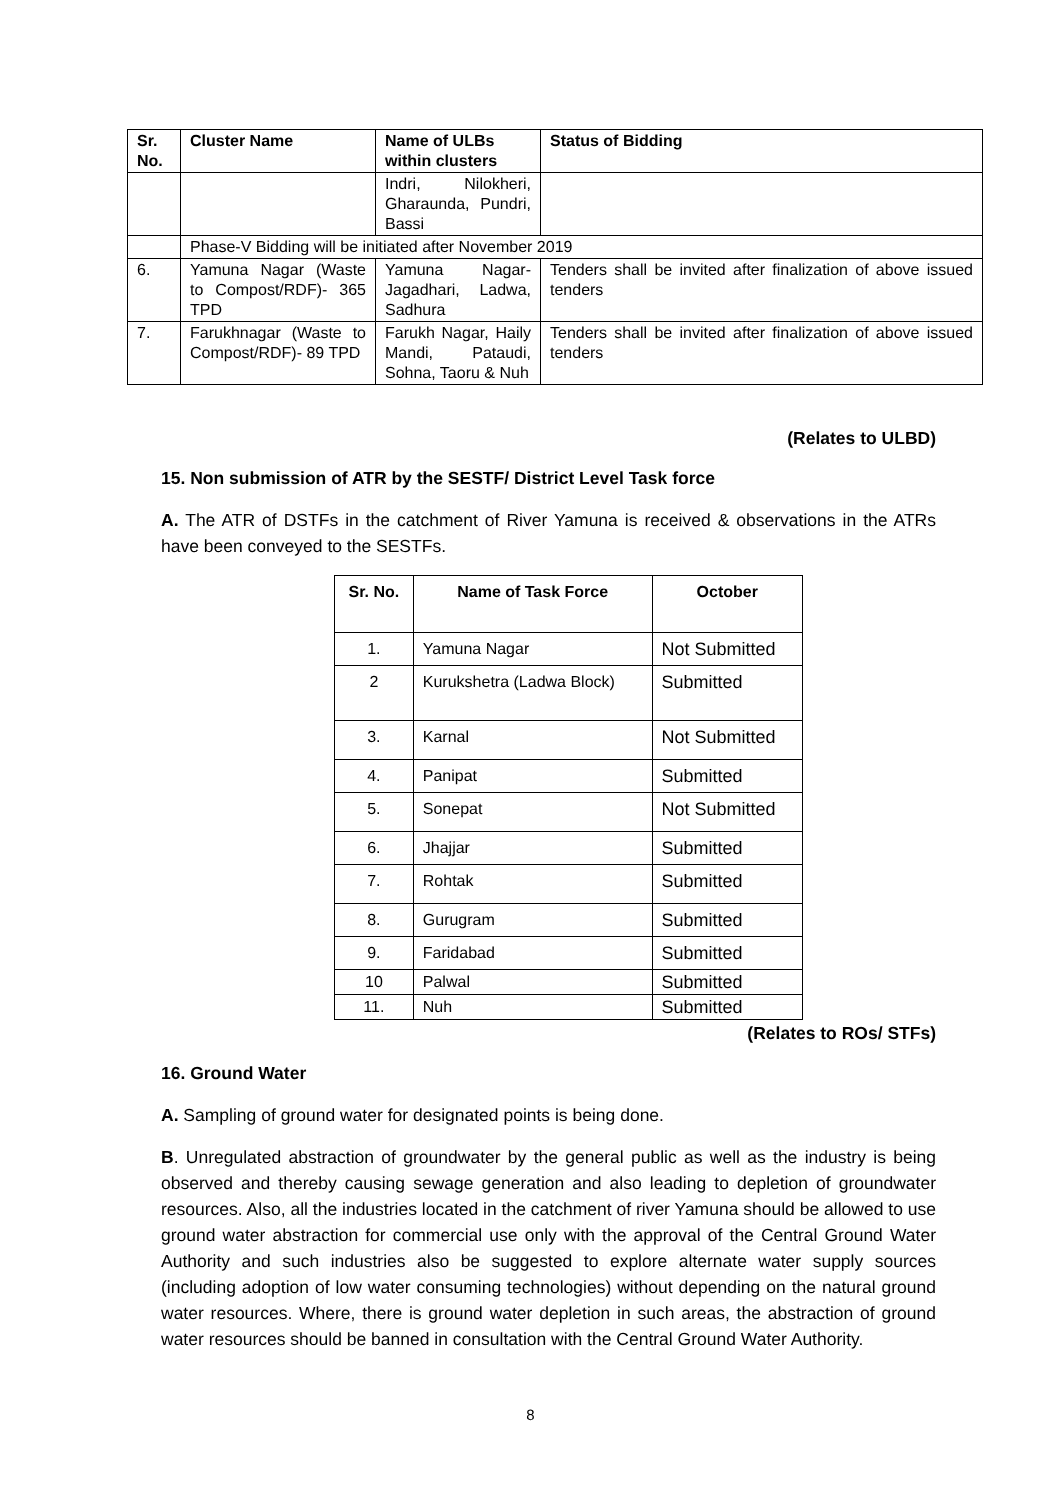| Sr. No. | Cluster Name | Name of ULBs within clusters | Status of Bidding |
| --- | --- | --- | --- |
| | | Indri, Nilokheri, Gharaunda, Pundri, Bassi | |
| | Phase-V Bidding will be initiated after November 2019 | | |
| 6. | Yamuna Nagar (Waste to Compost/RDF)- 365 TPD | Yamuna Nagar-Jagadhari, Ladwa, Sadhura | Tenders shall be invited after finalization of above issued tenders |
| 7. | Farukhnagar (Waste to Compost/RDF)- 89 TPD | Farukh Nagar, Haily Mandi, Pataudi, Sohna, Taoru & Nuh | Tenders shall be invited after finalization of above issued tenders |
(Relates to ULBD)
15. Non submission of ATR by the SESTF/ District Level Task force
A. The ATR of DSTFs in the catchment of River Yamuna is received & observations in the ATRs have been conveyed to the SESTFs.
| Sr. No. | Name of Task Force | October |
| --- | --- | --- |
| 1. | Yamuna Nagar | Not Submitted |
| 2 | Kurukshetra (Ladwa Block) | Submitted |
| 3. | Karnal | Not Submitted |
| 4. | Panipat | Submitted |
| 5. | Sonepat | Not Submitted |
| 6. | Jhajjar | Submitted |
| 7. | Rohtak | Submitted |
| 8. | Gurugram | Submitted |
| 9. | Faridabad | Submitted |
| 10 | Palwal | Submitted |
| 11. | Nuh | Submitted |
(Relates to ROs/ STFs)
16. Ground Water
A. Sampling of ground water for designated points is being done.
B. Unregulated abstraction of groundwater by the general public as well as the industry is being observed and thereby causing sewage generation and also leading to depletion of groundwater resources. Also, all the industries located in the catchment of river Yamuna should be allowed to use ground water abstraction for commercial use only with the approval of the Central Ground Water Authority and such industries also be suggested to explore alternate water supply sources (including adoption of low water consuming technologies) without depending on the natural ground water resources. Where, there is ground water depletion in such areas, the abstraction of ground water resources should be banned in consultation with the Central Ground Water Authority.
8